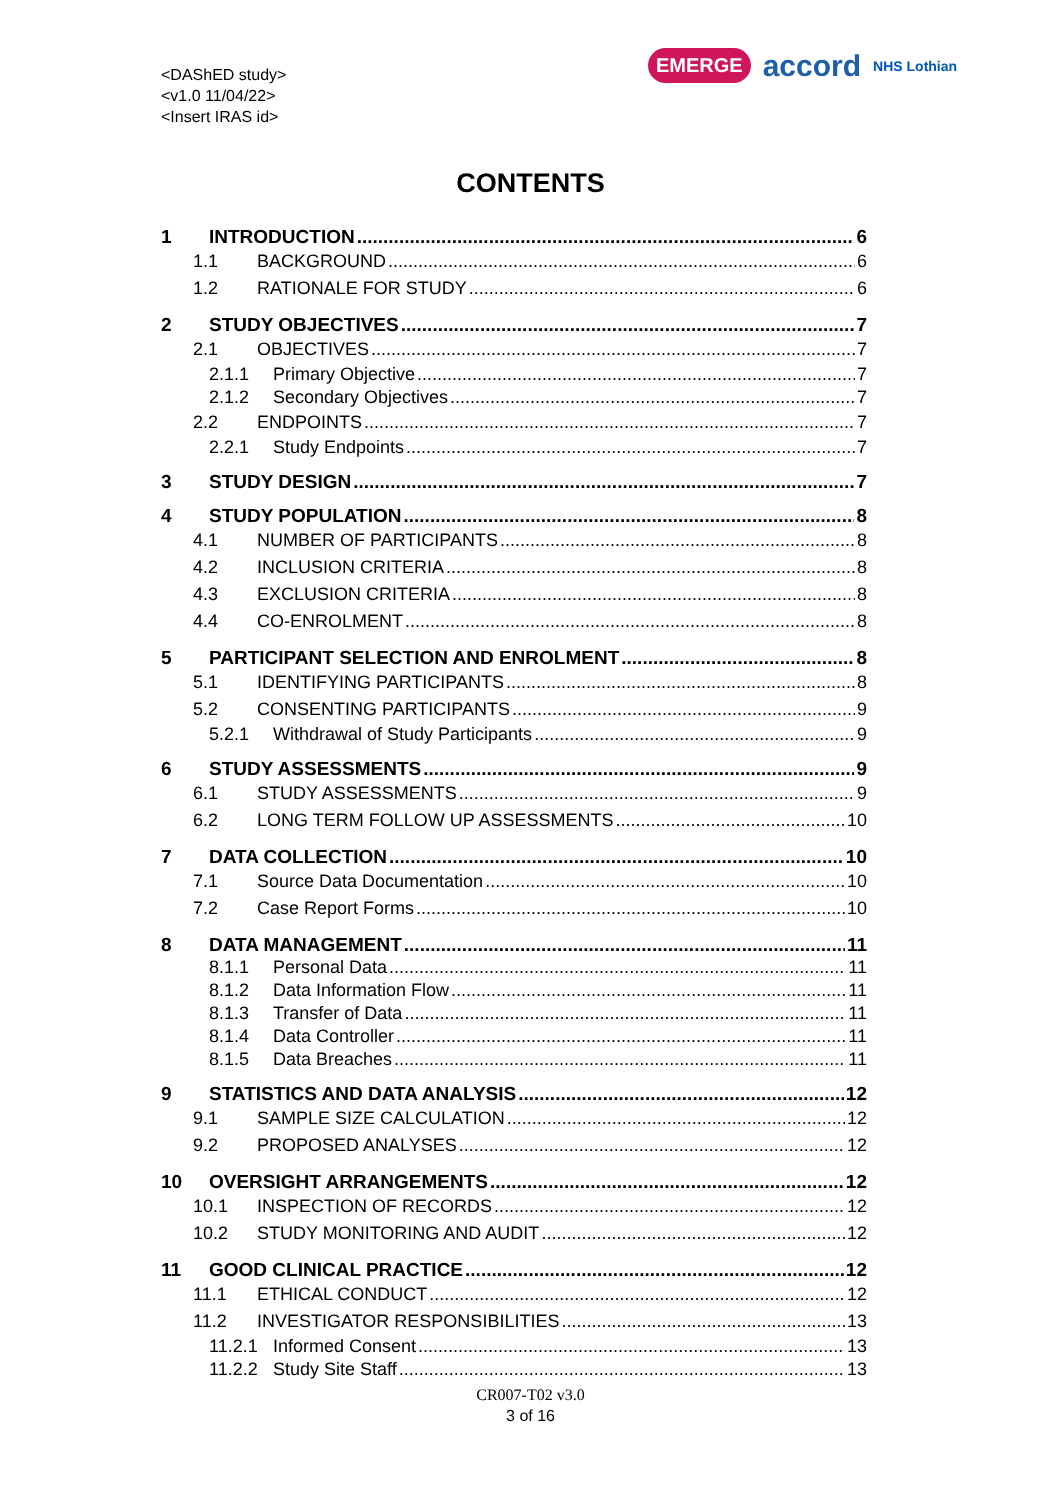<DAShED study>
<v1.0 11/04/22>
<Insert IRAS id>
EMERGE accord NHS Lothian
CONTENTS
1 INTRODUCTION 6
1.1 BACKGROUND 6
1.2 RATIONALE FOR STUDY 6
2 STUDY OBJECTIVES 7
2.1 OBJECTIVES 7
2.1.1 Primary Objective 7
2.1.2 Secondary Objectives 7
2.2 ENDPOINTS 7
2.2.1 Study Endpoints 7
3 STUDY DESIGN 7
4 STUDY POPULATION 8
4.1 NUMBER OF PARTICIPANTS 8
4.2 INCLUSION CRITERIA 8
4.3 EXCLUSION CRITERIA 8
4.4 CO-ENROLMENT 8
5 PARTICIPANT SELECTION AND ENROLMENT 8
5.1 IDENTIFYING PARTICIPANTS 8
5.2 CONSENTING PARTICIPANTS 9
5.2.1 Withdrawal of Study Participants 9
6 STUDY ASSESSMENTS 9
6.1 STUDY ASSESSMENTS 9
6.2 LONG TERM FOLLOW UP ASSESSMENTS 10
7 DATA COLLECTION 10
7.1 Source Data Documentation 10
7.2 Case Report Forms 10
8 DATA MANAGEMENT 11
8.1.1 Personal Data 11
8.1.2 Data Information Flow 11
8.1.3 Transfer of Data 11
8.1.4 Data Controller 11
8.1.5 Data Breaches 11
9 STATISTICS AND DATA ANALYSIS 12
9.1 SAMPLE SIZE CALCULATION 12
9.2 PROPOSED ANALYSES 12
10 OVERSIGHT ARRANGEMENTS 12
10.1 INSPECTION OF RECORDS 12
10.2 STUDY MONITORING AND AUDIT 12
11 GOOD CLINICAL PRACTICE 12
11.1 ETHICAL CONDUCT 12
11.2 INVESTIGATOR RESPONSIBILITIES 13
11.2.1 Informed Consent 13
11.2.2 Study Site Staff 13
CR007-T02 v3.0
3 of 16